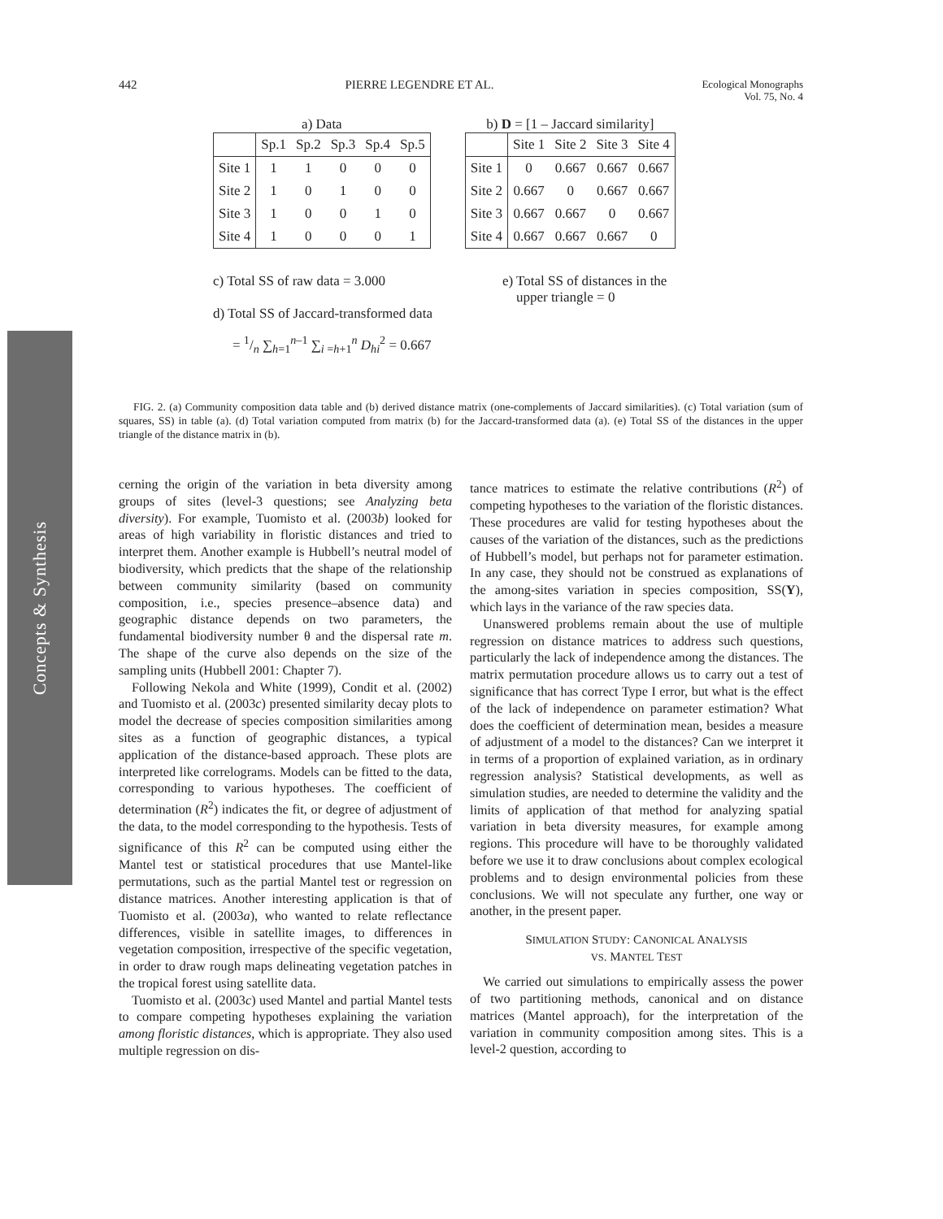442 PIERRE LEGENDRE ET AL. Ecological Monographs
Vol. 75, No. 4
Concepts & Synthesis
a) Data
| | Sp.1 | Sp.2 | Sp.3 | Sp.4 | Sp.5 |
| --- | --- | --- | --- | --- | --- |
| Site 1 | 1 | 1 | 0 | 0 | 0 |
| Site 2 | 1 | 0 | 1 | 0 | 0 |
| Site 3 | 1 | 0 | 0 | 1 | 0 |
| Site 4 | 1 | 0 | 0 | 0 | 1 |
b) D = [1 – Jaccard similarity]
| | Site 1 | Site 2 | Site 3 | Site 4 |
| --- | --- | --- | --- | --- |
| Site 1 | 0 | 0.667 | 0.667 | 0.667 |
| Site 2 | 0.667 | 0 | 0.667 | 0.667 |
| Site 3 | 0.667 | 0.667 | 0 | 0.667 |
| Site 4 | 0.667 | 0.667 | 0.667 | 0 |
c) Total SS of raw data = 3.000
d) Total SS of Jaccard-transformed data
= 1/n ∑<sub>h=1</sub><sup>n–1</sup> ∑<sub>i =h+1</sub><sup>n</sup> D<sub>hi</sub><sup>2</sup> = 0.667
e) Total SS of distances in the
upper triangle = 0
FIG. 2. (a) Community composition data table and (b) derived distance matrix (one-complements of Jaccard similarities). (c) Total variation (sum of squares, SS) in table (a). (d) Total variation computed from matrix (b) for the Jaccard-transformed data (a). (e) Total SS of the distances in the upper triangle of the distance matrix in (b).
cerning the origin of the variation in beta diversity among groups of sites (level-3 questions; see Analyzing beta diversity). For example, Tuomisto et al. (2003b) looked for areas of high variability in floristic distances and tried to interpret them. Another example is Hubbell’s neutral model of biodiversity, which predicts that the shape of the relationship between community similarity (based on community composition, i.e., species presence–absence data) and geographic distance depends on two parameters, the fundamental biodiversity number θ and the dispersal rate m. The shape of the curve also depends on the size of the sampling units (Hubbell 2001: Chapter 7).
Following Nekola and White (1999), Condit et al. (2002) and Tuomisto et al. (2003c) presented similarity decay plots to model the decrease of species composition similarities among sites as a function of geographic distances, a typical application of the distance-based approach. These plots are interpreted like correlograms. Models can be fitted to the data, corresponding to various hypotheses. The coefficient of determination (R<sup>2</sup>) indicates the fit, or degree of adjustment of the data, to the model corresponding to the hypothesis. Tests of significance of this R<sup>2</sup> can be computed using either the Mantel test or statistical procedures that use Mantel-like permutations, such as the partial Mantel test or regression on distance matrices. Another interesting application is that of Tuomisto et al. (2003a), who wanted to relate reflectance differences, visible in satellite images, to differences in vegetation composition, irrespective of the specific vegetation, in order to draw rough maps delineating vegetation patches in the tropical forest using satellite data.
Tuomisto et al. (2003c) used Mantel and partial Mantel tests to compare competing hypotheses explaining the variation among floristic distances, which is appropriate. They also used multiple regression on dis-
tance matrices to estimate the relative contributions (R<sup>2</sup>) of competing hypotheses to the variation of the floristic distances. These procedures are valid for testing hypotheses about the causes of the variation of the distances, such as the predictions of Hubbell’s model, but perhaps not for parameter estimation. In any case, they should not be construed as explanations of the among-sites variation in species composition, SS(Y), which lays in the variance of the raw species data.
Unanswered problems remain about the use of multiple regression on distance matrices to address such questions, particularly the lack of independence among the distances. The matrix permutation procedure allows us to carry out a test of significance that has correct Type I error, but what is the effect of the lack of independence on parameter estimation? What does the coefficient of determination mean, besides a measure of adjustment of a model to the distances? Can we interpret it in terms of a proportion of explained variation, as in ordinary regression analysis? Statistical developments, as well as simulation studies, are needed to determine the validity and the limits of application of that method for analyzing spatial variation in beta diversity measures, for example among regions. This procedure will have to be thoroughly validated before we use it to draw conclusions about complex ecological problems and to design environmental policies from these conclusions. We will not speculate any further, one way or another, in the present paper.
SIMULATION STUDY: CANONICAL ANALYSIS
VS. MANTEL TEST
We carried out simulations to empirically assess the power of two partitioning methods, canonical and on distance matrices (Mantel approach), for the interpretation of the variation in community composition among sites. This is a level-2 question, according to